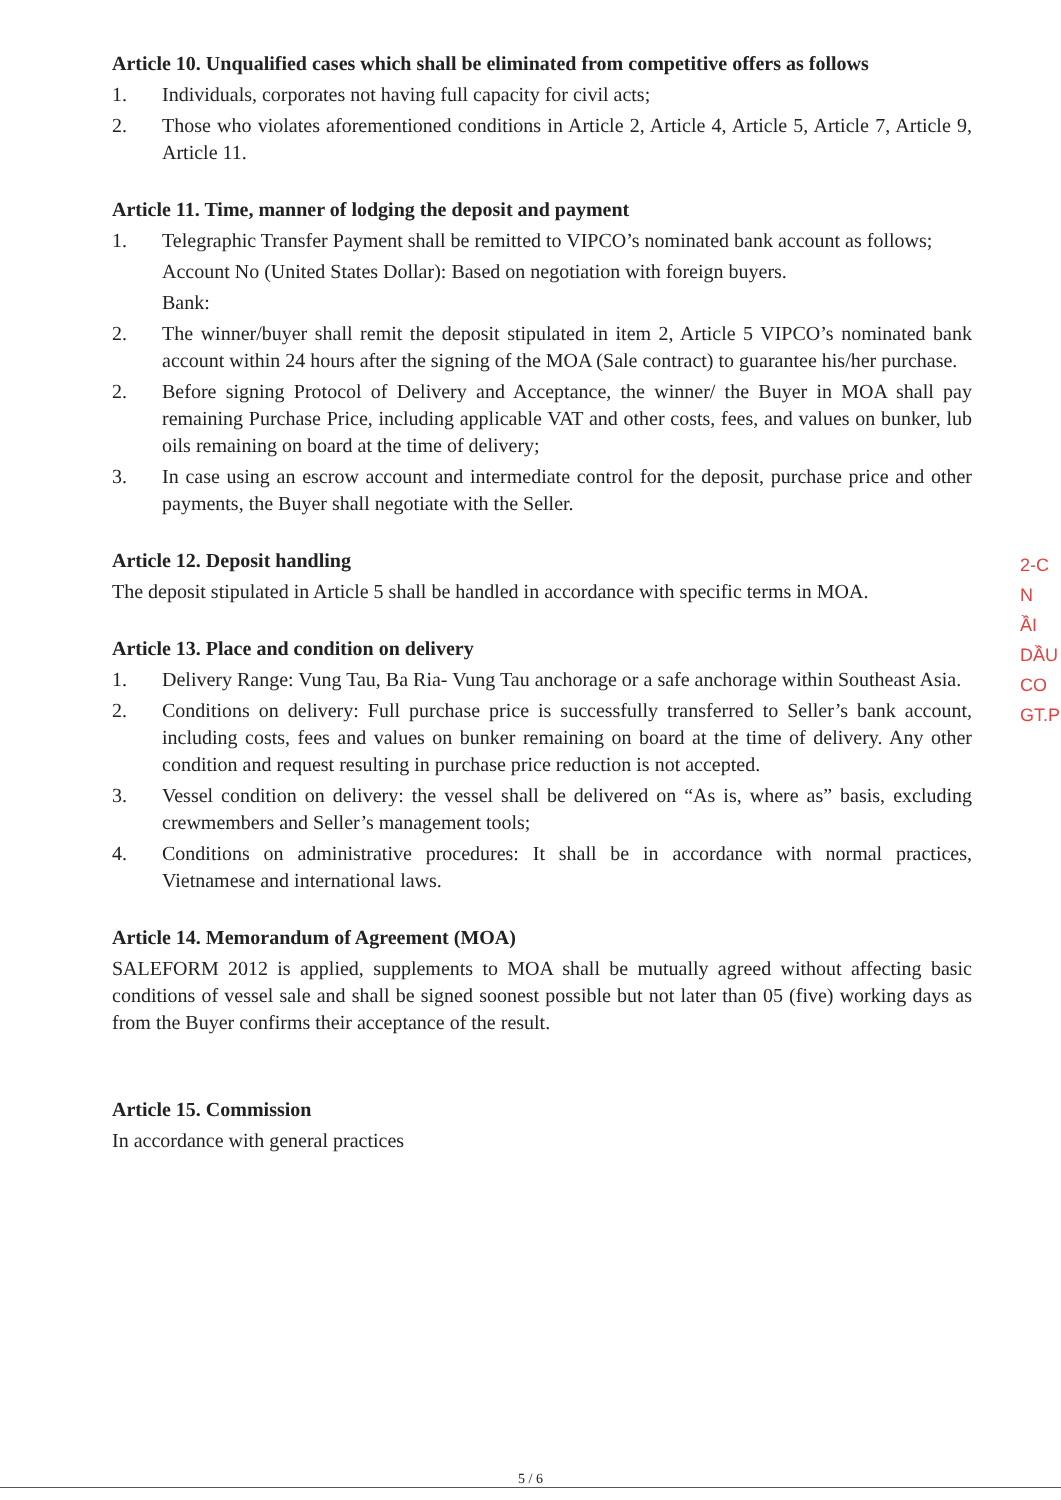Article 10. Unqualified cases which shall be eliminated from competitive offers as follows
1. Individuals, corporates not having full capacity for civil acts;
2. Those who violates aforementioned conditions in Article 2, Article 4, Article 5, Article 7, Article 9, Article 11.
Article 11. Time, manner of lodging the deposit and payment
1. Telegraphic Transfer Payment shall be remitted to VIPCO’s nominated bank account as follows;
Account No (United States Dollar): Based on negotiation with foreign buyers.
Bank:
2. The winner/buyer shall remit the deposit stipulated in item 2, Article 5 VIPCO’s nominated bank account within 24 hours after the signing of the MOA (Sale contract) to guarantee his/her purchase.
2. Before signing Protocol of Delivery and Acceptance, the winner/ the Buyer in MOA shall pay remaining Purchase Price, including applicable VAT and other costs, fees, and values on bunker, lub oils remaining on board at the time of delivery;
3. In case using an escrow account and intermediate control for the deposit, purchase price and other payments, the Buyer shall negotiate with the Seller.
Article 12. Deposit handling
The deposit stipulated in Article 5 shall be handled in accordance with specific terms in MOA.
Article 13. Place and condition on delivery
1. Delivery Range: Vung Tau, Ba Ria- Vung Tau anchorage or a safe anchorage within Southeast Asia.
2. Conditions on delivery: Full purchase price is successfully transferred to Seller’s bank account, including costs, fees and values on bunker remaining on board at the time of delivery. Any other condition and request resulting in purchase price reduction is not accepted.
3. Vessel condition on delivery: the vessel shall be delivered on “As is, where as” basis, excluding crewmembers and Seller’s management tools;
4. Conditions on administrative procedures: It shall be in accordance with normal practices, Vietnamese and international laws.
Article 14. Memorandum of Agreement (MOA)
SALEFORM 2012 is applied, supplements to MOA shall be mutually agreed without affecting basic conditions of vessel sale and shall be signed soonest possible but not later than 05 (five) working days as from the Buyer confirms their acceptance of the result.
Article 15. Commission
In accordance with general practices
2-C
N
ẦI
DẦU
CO
GT.P
5 / 6